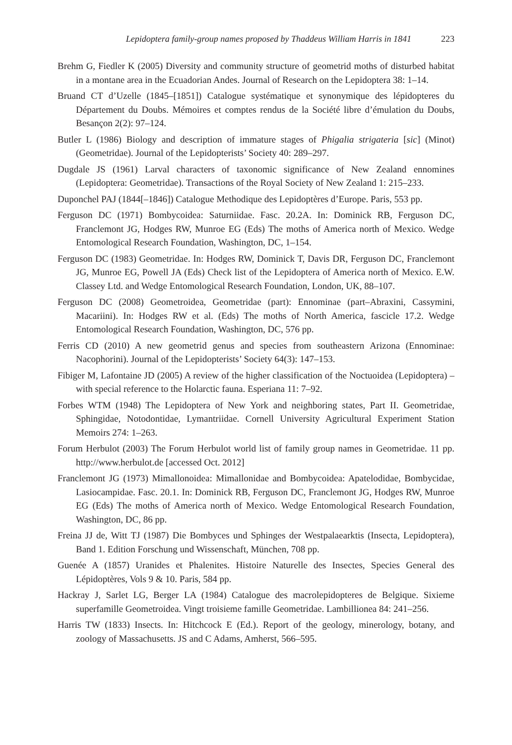Lepidoptera family-group names proposed by Thaddeus William Harris in 1841 223
Brehm G, Fiedler K (2005) Diversity and community structure of geometrid moths of disturbed habitat in a montane area in the Ecuadorian Andes. Journal of Research on the Lepidoptera 38: 1–14.
Bruand CT d’Uzelle (1845–[1851]) Catalogue systématique et synonymique des lépidopteres du Département du Doubs. Mémoires et comptes rendus de la Société libre d’émulation du Doubs, Besançon 2(2): 97–124.
Butler L (1986) Biology and description of immature stages of Phigalia strigateria [sic] (Minot) (Geometridae). Journal of the Lepidopterists’ Society 40: 289–297.
Dugdale JS (1961) Larval characters of taxonomic significance of New Zealand ennomines (Lepidoptera: Geometridae). Transactions of the Royal Society of New Zealand 1: 215–233.
Duponchel PAJ (1844[–1846]) Catalogue Methodique des Lepidoptères d’Europe. Paris, 553 pp.
Ferguson DC (1971) Bombycoidea: Saturniidae. Fasc. 20.2A. In: Dominick RB, Ferguson DC, Franclemont JG, Hodges RW, Munroe EG (Eds) The moths of America north of Mexico. Wedge Entomological Research Foundation, Washington, DC, 1–154.
Ferguson DC (1983) Geometridae. In: Hodges RW, Dominick T, Davis DR, Ferguson DC, Franclemont JG, Munroe EG, Powell JA (Eds) Check list of the Lepidoptera of America north of Mexico. E.W. Classey Ltd. and Wedge Entomological Research Foundation, London, UK, 88–107.
Ferguson DC (2008) Geometroidea, Geometridae (part): Ennominae (part–Abraxini, Cassymini, Macariini). In: Hodges RW et al. (Eds) The moths of North America, fascicle 17.2. Wedge Entomological Research Foundation, Washington, DC, 576 pp.
Ferris CD (2010) A new geometrid genus and species from southeastern Arizona (Ennominae: Nacophorini). Journal of the Lepidopterists’ Society 64(3): 147–153.
Fibiger M, Lafontaine JD (2005) A review of the higher classification of the Noctuoidea (Lepidoptera) – with special reference to the Holarctic fauna. Esperiana 11: 7–92.
Forbes WTM (1948) The Lepidoptera of New York and neighboring states, Part II. Geometridae, Sphingidae, Notodontidae, Lymantriidae. Cornell University Agricultural Experiment Station Memoirs 274: 1–263.
Forum Herbulot (2003) The Forum Herbulot world list of family group names in Geometridae. 11 pp. http://www.herbulot.de [accessed Oct. 2012]
Franclemont JG (1973) Mimallonoidea: Mimallonidae and Bombycoidea: Apatelodidae, Bombycidae, Lasiocampidae. Fasc. 20.1. In: Dominick RB, Ferguson DC, Franclemont JG, Hodges RW, Munroe EG (Eds) The moths of America north of Mexico. Wedge Entomological Research Foundation, Washington, DC, 86 pp.
Freina JJ de, Witt TJ (1987) Die Bombyces und Sphinges der Westpalaearktis (Insecta, Lepidoptera), Band 1. Edition Forschung und Wissenschaft, München, 708 pp.
Guenée A (1857) Uranides et Phalenites. Histoire Naturelle des Insectes, Species General des Lépidoptères, Vols 9 & 10. Paris, 584 pp.
Hackray J, Sarlet LG, Berger LA (1984) Catalogue des macrolepidopteres de Belgique. Sixieme superfamille Geometroidea. Vingt troisieme famille Geometridae. Lambillionea 84: 241–256.
Harris TW (1833) Insects. In: Hitchcock E (Ed.). Report of the geology, minerology, botany, and zoology of Massachusetts. JS and C Adams, Amherst, 566–595.